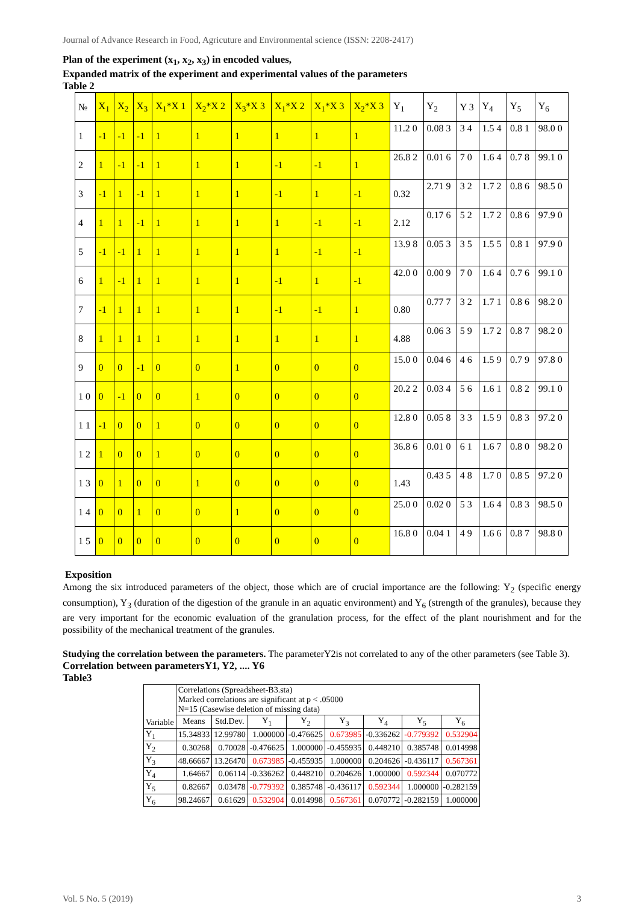Journal of Advance Research in Food, Agricuture and Environmental science (ISSN: 2208-2417)
Plan of the experiment (x<sub>1</sub>, x<sub>2</sub>, x<sub>3</sub>) in encoded values,
Expanded matrix of the experiment and experimental values of the parameters
Table 2
| № | X<sub>1</sub> | X<sub>2</sub> | X<sub>3</sub> | X<sub>1</sub>*X 1 | X<sub>2</sub>*X 2 | X<sub>3</sub>*X 3 | X<sub>1</sub>*X 2 | X<sub>1</sub>*X 3 | X<sub>2</sub>*X 3 | Y<sub>1</sub> | Y<sub>2</sub> | Y 3 | Y<sub>4</sub> | Y<sub>5</sub> | Y<sub>6</sub> |
| 1 | -1 | -1 | -1 | 1 | 1 | 1 | 1 | 1 | 1 | 11.2 0 | 0.08 3 | 3 4 | 1.5 4 | 0.8 1 | 98.0 0 |
| 2 | 1 | -1 | -1 | 1 | 1 | 1 | -1 | -1 | 1 | 26.8 2 | 0.01 6 | 7 0 | 1.6 4 | 0.7 8 | 99.1 0 |
| 3 | -1 | 1 | -1 | 1 | 1 | 1 | -1 | 1 | -1 | 0.32 | 2.71 9 | 3 2 | 1.7 2 | 0.8 6 | 98.5 0 |
| 4 | 1 | 1 | -1 | 1 | 1 | 1 | 1 | -1 | -1 | 2.12 | 0.17 6 | 5 2 | 1.7 2 | 0.8 6 | 97.9 0 |
| 5 | -1 | -1 | 1 | 1 | 1 | 1 | 1 | -1 | -1 | 13.9 8 | 0.05 3 | 3 5 | 1.5 5 | 0.8 1 | 97.9 0 |
| 6 | 1 | -1 | 1 | 1 | 1 | 1 | -1 | 1 | -1 | 42.0 0 | 0.00 9 | 7 0 | 1.6 4 | 0.7 6 | 99.1 0 |
| 7 | -1 | 1 | 1 | 1 | 1 | 1 | -1 | -1 | 1 | 0.80 | 0.77 7 | 3 2 | 1.7 1 | 0.8 6 | 98.2 0 |
| 8 | 1 | 1 | 1 | 1 | 1 | 1 | 1 | 1 | 1 | 4.88 | 0.06 3 | 5 9 | 1.7 2 | 0.8 7 | 98.2 0 |
| 9 | 0 | 0 | -1 | 0 | 0 | 1 | 0 | 0 | 0 | 15.0 0 | 0.04 6 | 4 6 | 1.5 9 | 0.7 9 | 97.8 0 |
| 1 0 | 0 | -1 | 0 | 0 | 1 | 0 | 0 | 0 | 0 | 20.2 2 | 0.03 4 | 5 6 | 1.6 1 | 0.8 2 | 99.1 0 |
| 1 1 | -1 | 0 | 0 | 1 | 0 | 0 | 0 | 0 | 0 | 12.8 0 | 0.05 8 | 3 3 | 1.5 9 | 0.8 3 | 97.2 0 |
| 1 2 | 1 | 0 | 0 | 1 | 0 | 0 | 0 | 0 | 0 | 36.8 6 | 0.01 0 | 6 1 | 1.6 7 | 0.8 0 | 98.2 0 |
| 1 3 | 0 | 1 | 0 | 0 | 1 | 0 | 0 | 0 | 0 | 1.43 | 0.43 5 | 4 8 | 1.7 0 | 0.8 5 | 97.2 0 |
| 1 4 | 0 | 0 | 1 | 0 | 0 | 1 | 0 | 0 | 0 | 25.0 0 | 0.02 0 | 5 3 | 1.6 4 | 0.8 3 | 98.5 0 |
| 1 5 | 0 | 0 | 0 | 0 | 0 | 0 | 0 | 0 | 0 | 16.8 0 | 0.04 1 | 4 9 | 1.6 6 | 0.8 7 | 98.8 0 |
Exposition
Among the six introduced parameters of the object, those which are of crucial importance are the following: Y<sub>2</sub> (specific energy consumption), Y<sub>3</sub> (duration of the digestion of the granule in an aquatic environment) and Y<sub>6</sub> (strength of the granules), because they are very important for the economic evaluation of the granulation process, for the effect of the plant nourishment and for the possibility of the mechanical treatment of the granules.
Studying the correlation between the parameters. The parameterY2is not correlated to any of the other parameters (see Table 3).
Correlation between parametersY1, Y2, .... Y6
Table3
| Variable | Correlations (Spreadsheet-B3.sta) Marked correlations are significant at p < .05000 N=15 (Casewise deletion of missing data) | | | | | | | |
| | Means | Std.Dev. | Y<sub>1</sub> | Y<sub>2</sub> | Y<sub>3</sub> | Y<sub>4</sub> | Y<sub>5</sub> | Y<sub>6</sub> |
| Y<sub>1</sub> | 15.34833 | 12.99780 | 1.000000 | -0.476625 | 0.673985 | -0.336262 | -0.779392 | 0.532904 |
| Y<sub>2</sub> | 0.30268 | 0.70028 | -0.476625 | 1.000000 | -0.455935 | 0.448210 | 0.385748 | 0.014998 |
| Y<sub>3</sub> | 48.66667 | 13.26470 | 0.673985 | -0.455935 | 1.000000 | 0.204626 | -0.436117 | 0.567361 |
| Y<sub>4</sub> | 1.64667 | 0.06114 | -0.336262 | 0.448210 | 0.204626 | 1.000000 | 0.592344 | 0.070772 |
| Y<sub>5</sub> | 0.82667 | 0.03478 | -0.779392 | 0.385748 | -0.436117 | 0.592344 | 1.000000 | -0.282159 |
| Y<sub>6</sub> | 98.24667 | 0.61629 | 0.532904 | 0.014998 | 0.567361 | 0.070772 | -0.282159 | 1.000000 |
Vol. 5 No. 5 (2019) 3